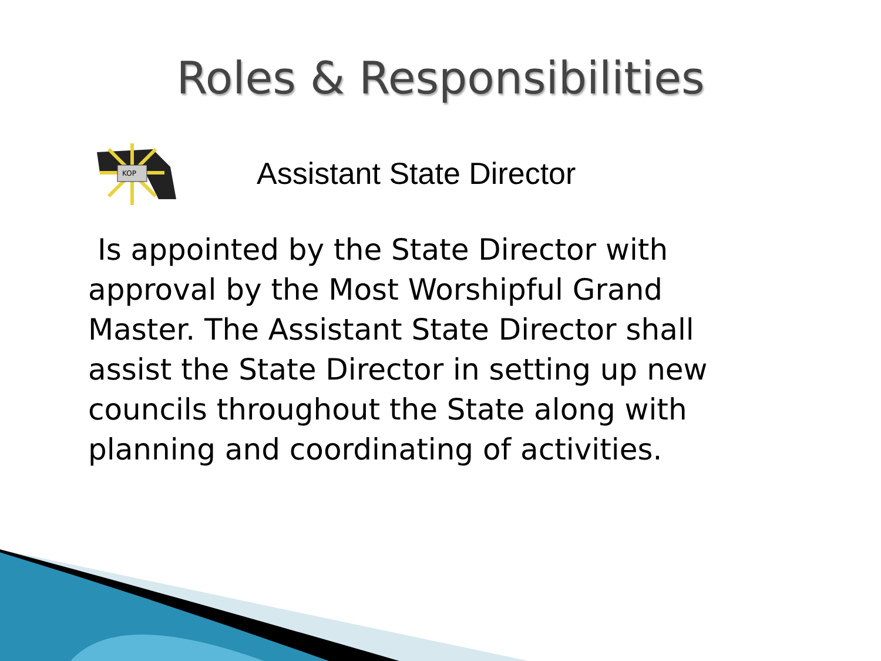Roles & Responsibilities
KOP
Assistant State Director
Is appointed by the State Director with approval by the Most Worshipful Grand Master. The Assistant State Director shall assist the State Director in setting up new councils throughout the State along with planning and coordinating of activities.